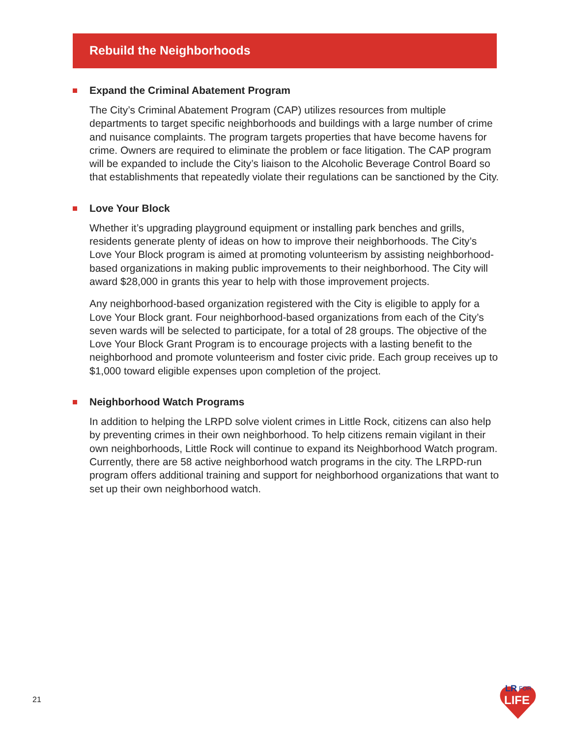Rebuild the Neighborhoods
Expand the Criminal Abatement Program
The City’s Criminal Abatement Program (CAP) utilizes resources from multiple departments to target specific neighborhoods and buildings with a large number of crime and nuisance complaints. The program targets properties that have become havens for crime. Owners are required to eliminate the problem or face litigation. The CAP program will be expanded to include the City’s liaison to the Alcoholic Beverage Control Board so that establishments that repeatedly violate their regulations can be sanctioned by the City.
Love Your Block
Whether it’s upgrading playground equipment or installing park benches and grills, residents generate plenty of ideas on how to improve their neighborhoods. The City’s Love Your Block program is aimed at promoting volunteerism by assisting neighborhood-based organizations in making public improvements to their neighborhood. The City will award $28,000 in grants this year to help with those improvement projects.
Any neighborhood-based organization registered with the City is eligible to apply for a Love Your Block grant. Four neighborhood-based organizations from each of the City’s seven wards will be selected to participate, for a total of 28 groups. The objective of the Love Your Block Grant Program is to encourage projects with a lasting benefit to the neighborhood and promote volunteerism and foster civic pride. Each group receives up to $1,000 toward eligible expenses upon completion of the project.
Neighborhood Watch Programs
In addition to helping the LRPD solve violent crimes in Little Rock, citizens can also help by preventing crimes in their own neighborhood. To help citizens remain vigilant in their own neighborhoods, Little Rock will continue to expand its Neighborhood Watch program. Currently, there are 58 active neighborhood watch programs in the city. The LRPD-run program offers additional training and support for neighborhood organizations that want to set up their own neighborhood watch.
21
LR
FOR
LIFE